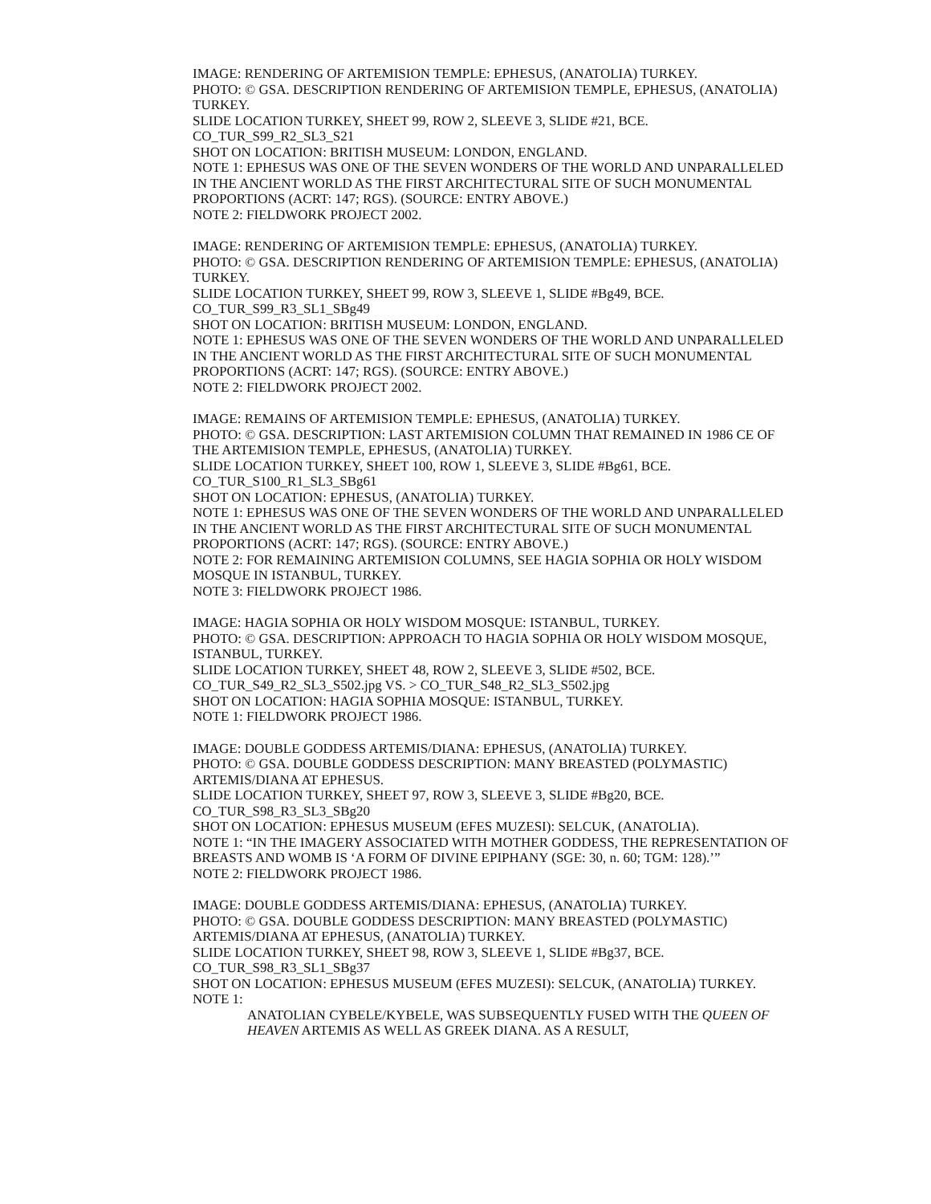IMAGE: RENDERING OF ARTEMISION TEMPLE: EPHESUS, (ANATOLIA) TURKEY.
PHOTO: © GSA. DESCRIPTION RENDERING OF ARTEMISION TEMPLE, EPHESUS, (ANATOLIA) TURKEY.
SLIDE LOCATION TURKEY, SHEET 99, ROW 2, SLEEVE 3, SLIDE #21, BCE.
CO_TUR_S99_R2_SL3_S21
SHOT ON LOCATION: BRITISH MUSEUM: LONDON, ENGLAND.
NOTE 1: EPHESUS WAS ONE OF THE SEVEN WONDERS OF THE WORLD AND UNPARALLELED IN THE ANCIENT WORLD AS THE FIRST ARCHITECTURAL SITE OF SUCH MONUMENTAL PROPORTIONS (ACRT: 147; RGS). (SOURCE: ENTRY ABOVE.)
NOTE 2: FIELDWORK PROJECT 2002.
IMAGE: RENDERING OF ARTEMISION TEMPLE: EPHESUS, (ANATOLIA) TURKEY.
PHOTO: © GSA. DESCRIPTION RENDERING OF ARTEMISION TEMPLE: EPHESUS, (ANATOLIA) TURKEY.
SLIDE LOCATION TURKEY, SHEET 99, ROW 3, SLEEVE 1, SLIDE #Bg49, BCE.
CO_TUR_S99_R3_SL1_SBg49
SHOT ON LOCATION: BRITISH MUSEUM: LONDON, ENGLAND.
NOTE 1: EPHESUS WAS ONE OF THE SEVEN WONDERS OF THE WORLD AND UNPARALLELED IN THE ANCIENT WORLD AS THE FIRST ARCHITECTURAL SITE OF SUCH MONUMENTAL PROPORTIONS (ACRT: 147; RGS). (SOURCE: ENTRY ABOVE.)
NOTE 2: FIELDWORK PROJECT 2002.
IMAGE: REMAINS OF ARTEMISION TEMPLE: EPHESUS, (ANATOLIA) TURKEY.
PHOTO: © GSA. DESCRIPTION: LAST ARTEMISION COLUMN THAT REMAINED IN 1986 CE OF THE ARTEMISION TEMPLE, EPHESUS, (ANATOLIA) TURKEY.
SLIDE LOCATION TURKEY, SHEET 100, ROW 1, SLEEVE 3, SLIDE #Bg61, BCE.
CO_TUR_S100_R1_SL3_SBg61
SHOT ON LOCATION: EPHESUS, (ANATOLIA) TURKEY.
NOTE 1: EPHESUS WAS ONE OF THE SEVEN WONDERS OF THE WORLD AND UNPARALLELED IN THE ANCIENT WORLD AS THE FIRST ARCHITECTURAL SITE OF SUCH MONUMENTAL PROPORTIONS (ACRT: 147; RGS). (SOURCE: ENTRY ABOVE.)
NOTE 2: FOR REMAINING ARTEMISION COLUMNS, SEE HAGIA SOPHIA OR HOLY WISDOM MOSQUE IN ISTANBUL, TURKEY.
NOTE 3: FIELDWORK PROJECT 1986.
IMAGE: HAGIA SOPHIA OR HOLY WISDOM MOSQUE: ISTANBUL, TURKEY.
PHOTO: © GSA. DESCRIPTION: APPROACH TO HAGIA SOPHIA OR HOLY WISDOM MOSQUE, ISTANBUL, TURKEY.
SLIDE LOCATION TURKEY, SHEET 48, ROW 2, SLEEVE 3, SLIDE #502, BCE.
CO_TUR_S49_R2_SL3_S502.jpg VS. > CO_TUR_S48_R2_SL3_S502.jpg
SHOT ON LOCATION: HAGIA SOPHIA MOSQUE: ISTANBUL, TURKEY.
NOTE 1: FIELDWORK PROJECT 1986.
IMAGE: DOUBLE GODDESS ARTEMIS/DIANA: EPHESUS, (ANATOLIA) TURKEY.
PHOTO: © GSA. DOUBLE GODDESS DESCRIPTION: MANY BREASTED (POLYMASTIC) ARTEMIS/DIANA AT EPHESUS.
SLIDE LOCATION TURKEY, SHEET 97, ROW 3, SLEEVE 3, SLIDE #Bg20, BCE.
CO_TUR_S98_R3_SL3_SBg20
SHOT ON LOCATION: EPHESUS MUSEUM (EFES MUZESI): SELCUK, (ANATOLIA).
NOTE 1: “IN THE IMAGERY ASSOCIATED WITH MOTHER GODDESS, THE REPRESENTATION OF BREASTS AND WOMB IS ‘A FORM OF DIVINE EPIPHANY (SGE: 30, n. 60; TGM: 128).’”
NOTE 2: FIELDWORK PROJECT 1986.
IMAGE: DOUBLE GODDESS ARTEMIS/DIANA: EPHESUS, (ANATOLIA) TURKEY.
PHOTO: © GSA. DOUBLE GODDESS DESCRIPTION: MANY BREASTED (POLYMASTIC) ARTEMIS/DIANA AT EPHESUS, (ANATOLIA) TURKEY.
SLIDE LOCATION TURKEY, SHEET 98, ROW 3, SLEEVE 1, SLIDE #Bg37, BCE.
CO_TUR_S98_R3_SL1_SBg37
SHOT ON LOCATION: EPHESUS MUSEUM (EFES MUZESI): SELCUK, (ANATOLIA) TURKEY.
NOTE 1:
ANATOLIAN CYBELE/KYBELE, WAS SUBSEQUENTLY FUSED WITH THE QUEEN OF HEAVEN ARTEMIS AS WELL AS GREEK DIANA. AS A RESULT,